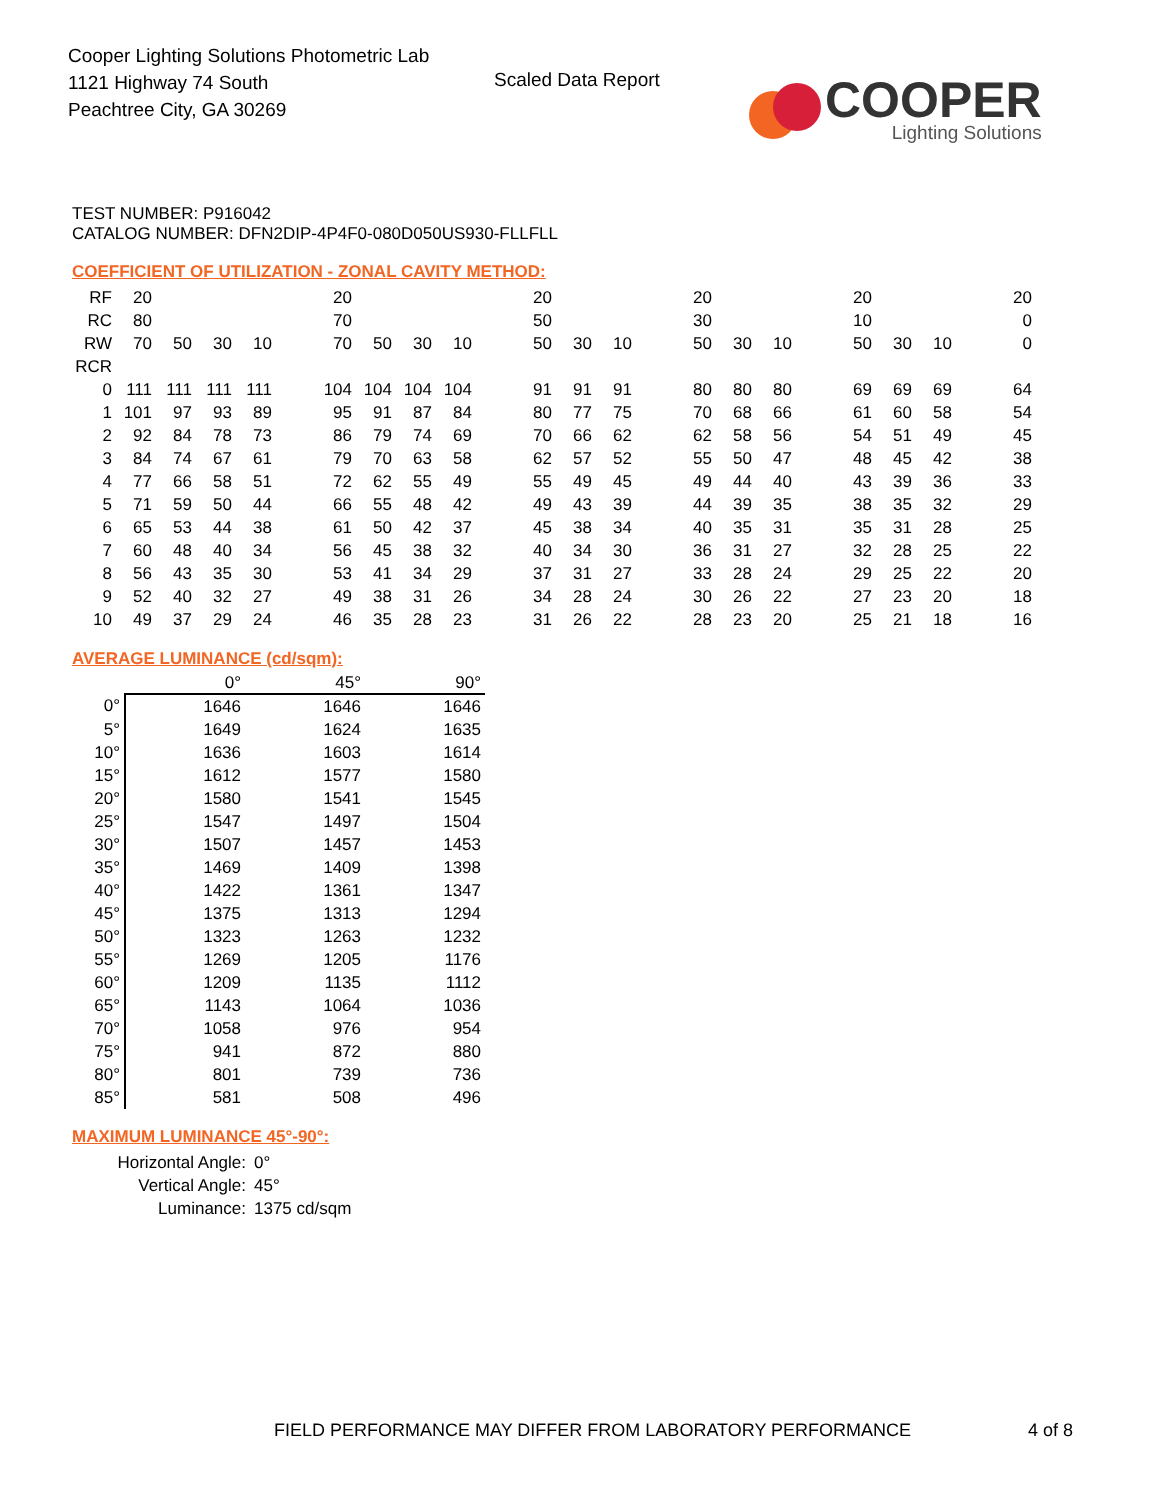Cooper Lighting Solutions Photometric Lab
1121 Highway 74 South
Peachtree City, GA 30269
Scaled Data Report
COOPER
Lighting Solutions
TEST NUMBER: P916042
CATALOG NUMBER: DFN2DIP-4P4F0-080D050US930-FLLFLL
COEFFICIENT OF UTILIZATION - ZONAL CAVITY METHOD:
| RF | 20 | | | | | 20 | | | | | 20 | | | | 20 | | | | 20 | | | | 20 |
| RC | 80 | | | | | 70 | | | | | 50 | | | | 30 | | | | 10 | | | | 0 |
| RW | 70 | 50 | 30 | 10 | | 70 | 50 | 30 | 10 | | 50 | 30 | 10 | | 50 | 30 | 10 | | 50 | 30 | 10 | | 0 |
| RCR | | | | | | | | | | | | | | | | | | | | | | | |
| 0 | 111 | 111 | 111 | 111 | | 104 | 104 | 104 | 104 | | 91 | 91 | 91 | | 80 | 80 | 80 | | 69 | 69 | 69 | | 64 |
| 1 | 101 | 97 | 93 | 89 | | 95 | 91 | 87 | 84 | | 80 | 77 | 75 | | 70 | 68 | 66 | | 61 | 60 | 58 | | 54 |
| 2 | 92 | 84 | 78 | 73 | | 86 | 79 | 74 | 69 | | 70 | 66 | 62 | | 62 | 58 | 56 | | 54 | 51 | 49 | | 45 |
| 3 | 84 | 74 | 67 | 61 | | 79 | 70 | 63 | 58 | | 62 | 57 | 52 | | 55 | 50 | 47 | | 48 | 45 | 42 | | 38 |
| 4 | 77 | 66 | 58 | 51 | | 72 | 62 | 55 | 49 | | 55 | 49 | 45 | | 49 | 44 | 40 | | 43 | 39 | 36 | | 33 |
| 5 | 71 | 59 | 50 | 44 | | 66 | 55 | 48 | 42 | | 49 | 43 | 39 | | 44 | 39 | 35 | | 38 | 35 | 32 | | 29 |
| 6 | 65 | 53 | 44 | 38 | | 61 | 50 | 42 | 37 | | 45 | 38 | 34 | | 40 | 35 | 31 | | 35 | 31 | 28 | | 25 |
| 7 | 60 | 48 | 40 | 34 | | 56 | 45 | 38 | 32 | | 40 | 34 | 30 | | 36 | 31 | 27 | | 32 | 28 | 25 | | 22 |
| 8 | 56 | 43 | 35 | 30 | | 53 | 41 | 34 | 29 | | 37 | 31 | 27 | | 33 | 28 | 24 | | 29 | 25 | 22 | | 20 |
| 9 | 52 | 40 | 32 | 27 | | 49 | 38 | 31 | 26 | | 34 | 28 | 24 | | 30 | 26 | 22 | | 27 | 23 | 20 | | 18 |
| 10 | 49 | 37 | 29 | 24 | | 46 | 35 | 28 | 23 | | 31 | 26 | 22 | | 28 | 23 | 20 | | 25 | 21 | 18 | | 16 |
AVERAGE LUMINANCE (cd/sqm):
| | 0° | 45° | 90° |
| --- | --- | --- | --- |
| 0° | 1646 | 1646 | 1646 |
| 5° | 1649 | 1624 | 1635 |
| 10° | 1636 | 1603 | 1614 |
| 15° | 1612 | 1577 | 1580 |
| 20° | 1580 | 1541 | 1545 |
| 25° | 1547 | 1497 | 1504 |
| 30° | 1507 | 1457 | 1453 |
| 35° | 1469 | 1409 | 1398 |
| 40° | 1422 | 1361 | 1347 |
| 45° | 1375 | 1313 | 1294 |
| 50° | 1323 | 1263 | 1232 |
| 55° | 1269 | 1205 | 1176 |
| 60° | 1209 | 1135 | 1112 |
| 65° | 1143 | 1064 | 1036 |
| 70° | 1058 | 976 | 954 |
| 75° | 941 | 872 | 880 |
| 80° | 801 | 739 | 736 |
| 85° | 581 | 508 | 496 |
MAXIMUM LUMINANCE 45°-90°:
| Horizontal Angle: | 0° |
| Vertical Angle: | 45° |
| Luminance: | 1375 cd/sqm |
FIELD PERFORMANCE MAY DIFFER FROM LABORATORY PERFORMANCE
4 of 8